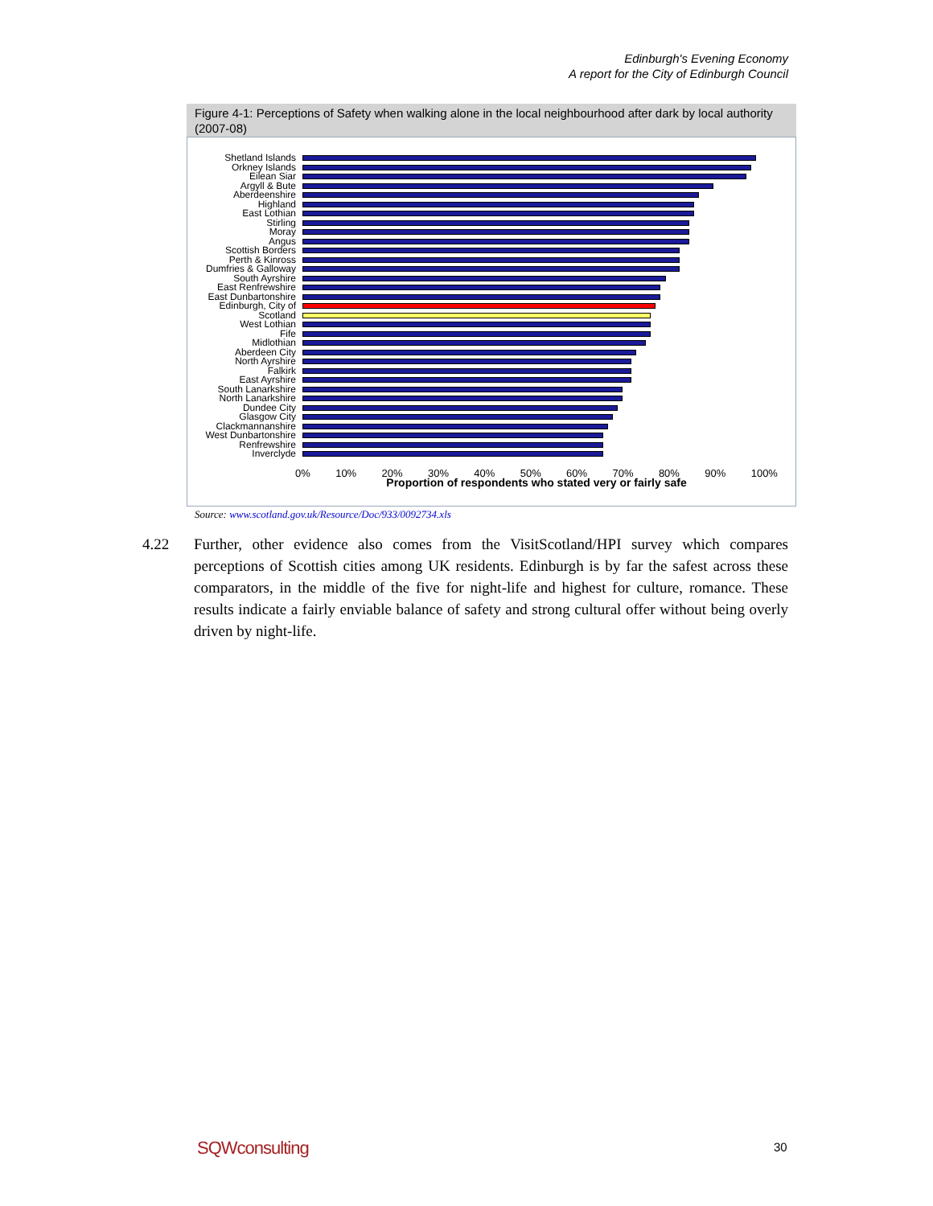Edinburgh's Evening Economy
A report for the City of Edinburgh Council
Figure 4-1: Perceptions of Safety when walking alone in the local neighbourhood after dark by local authority (2007-08)
Shetland Islands
Orkney Islands
Eilean Siar
Argyll & Bute
Aberdeenshire
Highland
East Lothian
Stirling
Moray
Angus
Scottish Borders
Perth & Kinross
Dumfries & Galloway
South Ayrshire
East Renfrewshire
East Dunbartonshire
Edinburgh, City of
Scotland
West Lothian
Fife
Midlothian
Aberdeen City
North Ayrshire
Falkirk
East Ayrshire
South Lanarkshire
North Lanarkshire
Dundee City
Glasgow City
Clackmannanshire
West Dunbartonshire
Renfrewshire
Inverclyde
0% 10% 20% 30% 40% 50% 60% 70% 80% 90% 100%
Proportion of respondents who stated very or fairly safe
Source: www.scotland.gov.uk/Resource/Doc/933/0092734.xls
4.22 Further, other evidence also comes from the VisitScotland/HPI survey which compares perceptions of Scottish cities among UK residents. Edinburgh is by far the safest across these comparators, in the middle of the five for night-life and highest for culture, romance. These results indicate a fairly enviable balance of safety and strong cultural offer without being overly driven by night-life.
SQWconsulting 30